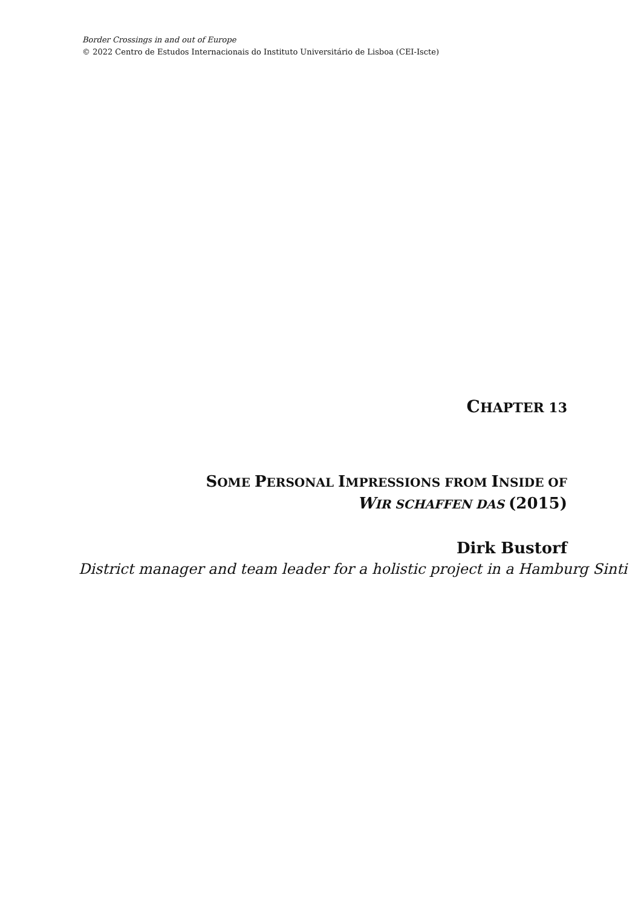Border Crossings in and out of Europe
© 2022 Centro de Estudos Internacionais do Instituto Universitário de Lisboa (CEI-Iscte)
CHAPTER 13
SOME PERSONAL IMPRESSIONS FROM INSIDE OF
WIR SCHAFFEN DAS (2015)
Dirk Bustorf
District manager and team leader for a holistic project in a Hamburg Sinti